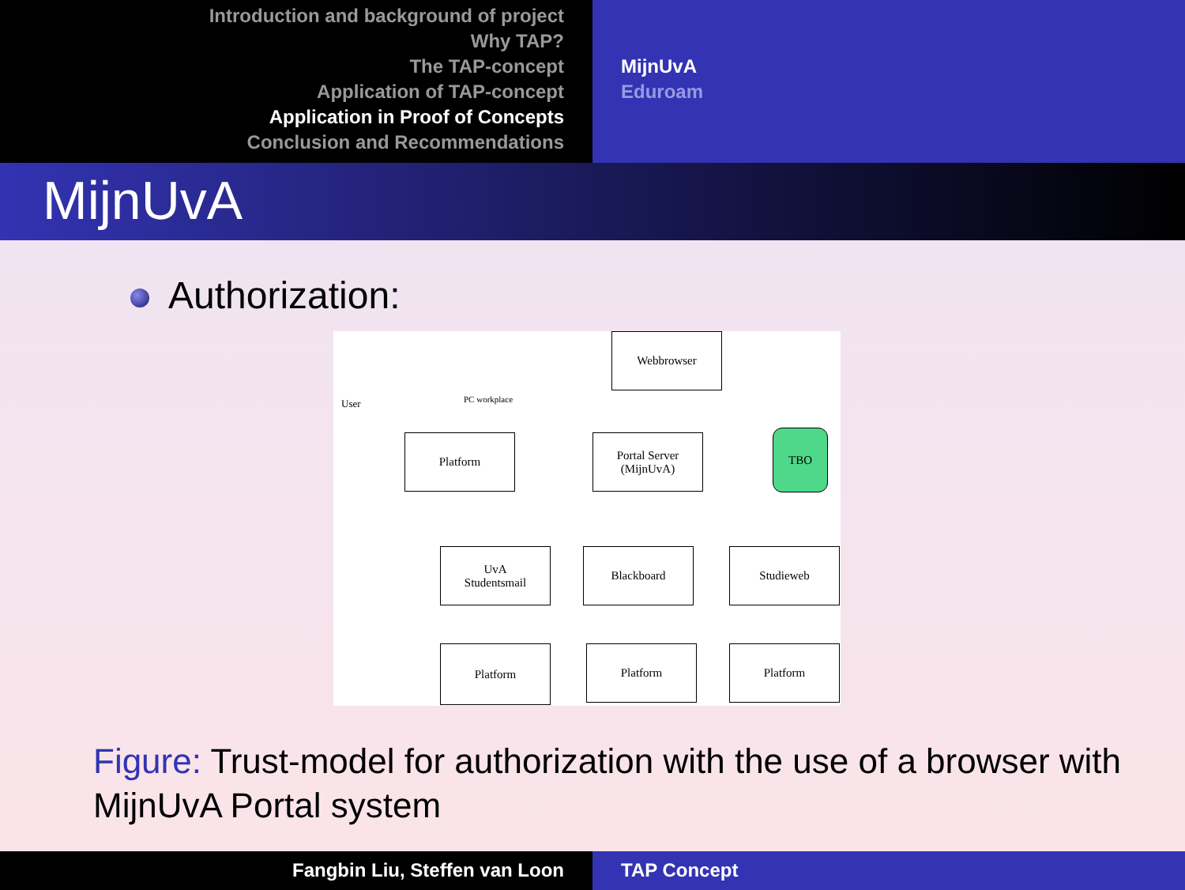Introduction and background of project
Why TAP?
The TAP-concept
Application of TAP-concept
Application in Proof of Concepts
Conclusion and Recommendations
MijnUvA
Eduroam
MijnUvA
Authorization:
User PC workplace
Webbrowser
Platform
Portal Server
(MijnUvA)
TBO
UvA
Studentsmail
Blackboard Studieweb
Platform Platform Platform
Figure: Trust-model for authorization with the use of a browser with MijnUvA Portal system
Fangbin Liu, Steffen van Loon TAP Concept